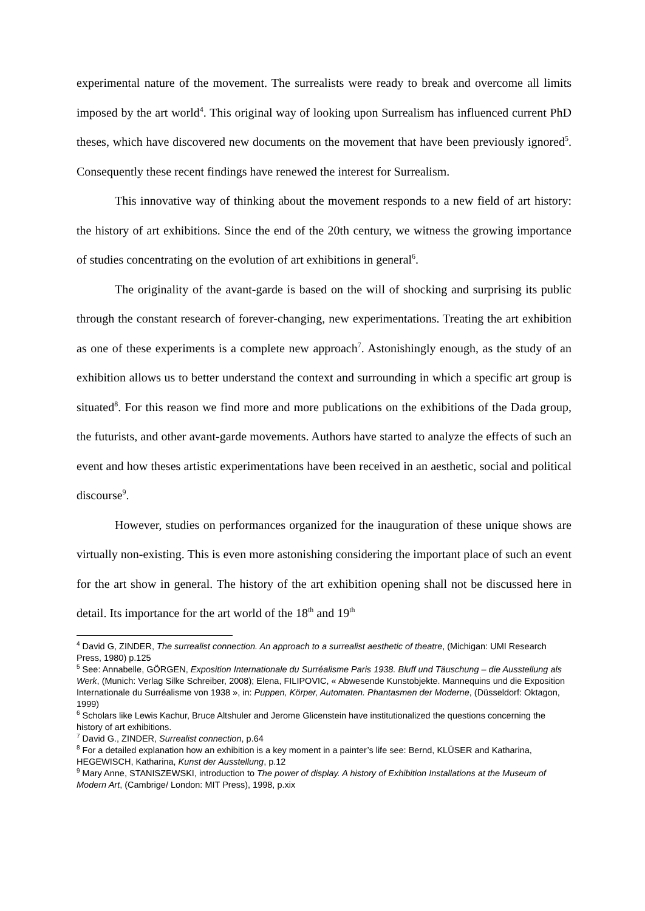experimental nature of the movement. The surrealists were ready to break and overcome all limits imposed by the art world<sup>4</sup>. This original way of looking upon Surrealism has influenced current PhD theses, which have discovered new documents on the movement that have been previously ignored<sup>5</sup>. Consequently these recent findings have renewed the interest for Surrealism.
This innovative way of thinking about the movement responds to a new field of art history: the history of art exhibitions. Since the end of the 20th century, we witness the growing importance of studies concentrating on the evolution of art exhibitions in general<sup>6</sup>.
The originality of the avant-garde is based on the will of shocking and surprising its public through the constant research of forever-changing, new experimentations. Treating the art exhibition as one of these experiments is a complete new approach<sup>7</sup>. Astonishingly enough, as the study of an exhibition allows us to better understand the context and surrounding in which a specific art group is situated<sup>8</sup>. For this reason we find more and more publications on the exhibitions of the Dada group, the futurists, and other avant-garde movements. Authors have started to analyze the effects of such an event and how theses artistic experimentations have been received in an aesthetic, social and political discourse<sup>9</sup>.
However, studies on performances organized for the inauguration of these unique shows are virtually non-existing. This is even more astonishing considering the important place of such an event for the art show in general. The history of the art exhibition opening shall not be discussed here in detail. Its importance for the art world of the 18<sup>th</sup> and 19<sup>th</sup>
<sup>4</sup> David G, ZINDER, The surrealist connection. An approach to a surrealist aesthetic of theatre, (Michigan: UMI Research Press, 1980) p.125
<sup>5</sup> See: Annabelle, GÖRGEN, Exposition Internationale du Surréalisme Paris 1938. Bluff und Täuschung – die Ausstellung als Werk, (Munich: Verlag Silke Schreiber, 2008); Elena, FILIPOVIC, « Abwesende Kunstobjekte. Mannequins und die Exposition Internationale du Surréalisme von 1938 », in: Puppen, Körper, Automaten. Phantasmen der Moderne, (Düsseldorf: Oktagon, 1999)
<sup>6</sup> Scholars like Lewis Kachur, Bruce Altshuler and Jerome Glicenstein have institutionalized the questions concerning the history of art exhibitions.
<sup>7</sup> David G., ZINDER, Surrealist connection, p.64
<sup>8</sup> For a detailed explanation how an exhibition is a key moment in a painter’s life see: Bernd, KLÜSER and Katharina, HEGEWISCH, Katharina, Kunst der Ausstellung, p.12
<sup>9</sup> Mary Anne, STANISZEWSKI, introduction to The power of display. A history of Exhibition Installations at the Museum of Modern Art, (Cambrige/ London: MIT Press), 1998, p.xix